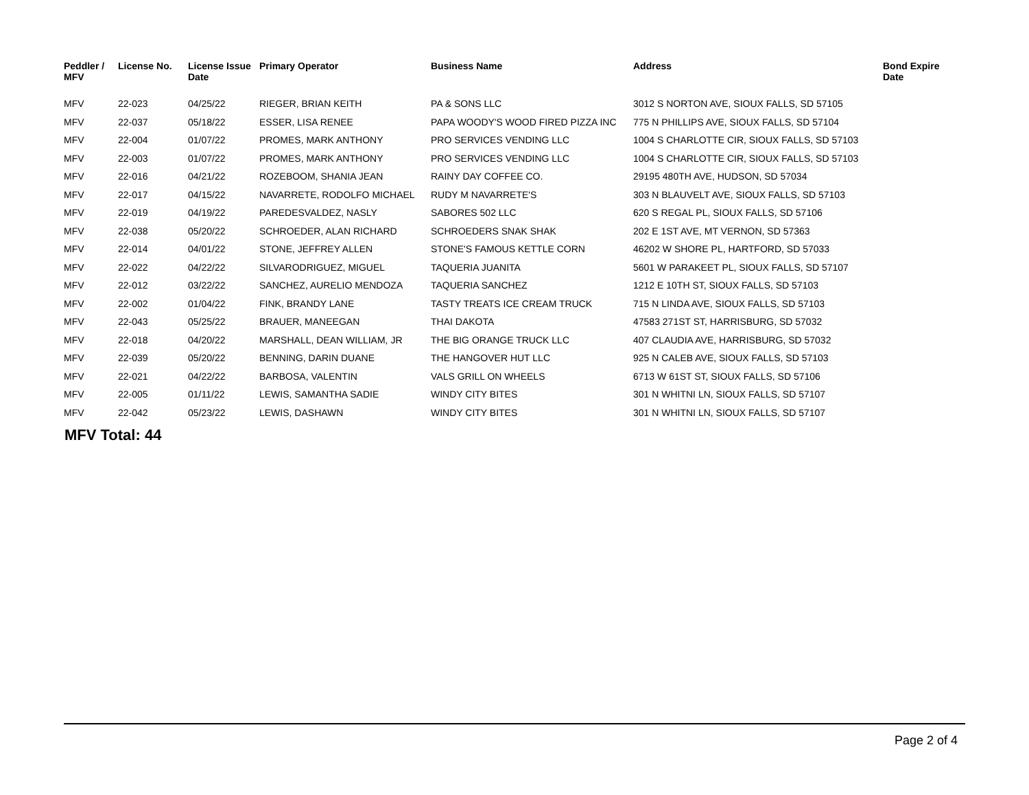| Peddler / MFV | License No. | License Issue Date | Primary Operator | Business Name | Address | Bond Expire Date |
| --- | --- | --- | --- | --- | --- | --- |
| MFV | 22-023 | 04/25/22 | RIEGER, BRIAN KEITH | PA & SONS LLC | 3012 S NORTON AVE, SIOUX FALLS, SD 57105 | |
| MFV | 22-037 | 05/18/22 | ESSER, LISA RENEE | PAPA WOODY'S WOOD FIRED PIZZA INC | 775 N PHILLIPS AVE, SIOUX FALLS, SD 57104 | |
| MFV | 22-004 | 01/07/22 | PROMES, MARK ANTHONY | PRO SERVICES VENDING LLC | 1004 S CHARLOTTE CIR, SIOUX FALLS, SD 57103 | |
| MFV | 22-003 | 01/07/22 | PROMES, MARK ANTHONY | PRO SERVICES VENDING LLC | 1004 S CHARLOTTE CIR, SIOUX FALLS, SD 57103 | |
| MFV | 22-016 | 04/21/22 | ROZEBOOM, SHANIA JEAN | RAINY DAY COFFEE CO. | 29195 480TH AVE, HUDSON, SD 57034 | |
| MFV | 22-017 | 04/15/22 | NAVARRETE, RODOLFO MICHAEL | RUDY M NAVARRETE'S | 303 N BLAUVELT AVE, SIOUX FALLS, SD 57103 | |
| MFV | 22-019 | 04/19/22 | PAREDESVALDEZ, NASLY | SABORES 502 LLC | 620 S REGAL PL, SIOUX FALLS, SD 57106 | |
| MFV | 22-038 | 05/20/22 | SCHROEDER, ALAN RICHARD | SCHROEDERS SNAK SHAK | 202 E 1ST AVE, MT VERNON, SD 57363 | |
| MFV | 22-014 | 04/01/22 | STONE, JEFFREY ALLEN | STONE'S FAMOUS KETTLE CORN | 46202 W SHORE PL, HARTFORD, SD 57033 | |
| MFV | 22-022 | 04/22/22 | SILVARODRIGUEZ, MIGUEL | TAQUERIA JUANITA | 5601 W PARAKEET PL, SIOUX FALLS, SD 57107 | |
| MFV | 22-012 | 03/22/22 | SANCHEZ, AURELIO MENDOZA | TAQUERIA SANCHEZ | 1212 E 10TH ST, SIOUX FALLS, SD 57103 | |
| MFV | 22-002 | 01/04/22 | FINK, BRANDY LANE | TASTY TREATS ICE CREAM TRUCK | 715 N LINDA AVE, SIOUX FALLS, SD 57103 | |
| MFV | 22-043 | 05/25/22 | BRAUER, MANEEGAN | THAI DAKOTA | 47583 271ST ST, HARRISBURG, SD 57032 | |
| MFV | 22-018 | 04/20/22 | MARSHALL, DEAN WILLIAM, JR | THE BIG ORANGE TRUCK LLC | 407 CLAUDIA AVE, HARRISBURG, SD 57032 | |
| MFV | 22-039 | 05/20/22 | BENNING, DARIN DUANE | THE HANGOVER HUT LLC | 925 N CALEB AVE, SIOUX FALLS, SD 57103 | |
| MFV | 22-021 | 04/22/22 | BARBOSA, VALENTIN | VALS GRILL ON WHEELS | 6713 W 61ST ST, SIOUX FALLS, SD 57106 | |
| MFV | 22-005 | 01/11/22 | LEWIS, SAMANTHA SADIE | WINDY CITY BITES | 301 N WHITNI LN, SIOUX FALLS, SD 57107 | |
| MFV | 22-042 | 05/23/22 | LEWIS, DASHAWN | WINDY CITY BITES | 301 N WHITNI LN, SIOUX FALLS, SD 57107 | |
MFV Total: 44
Page 2 of 4